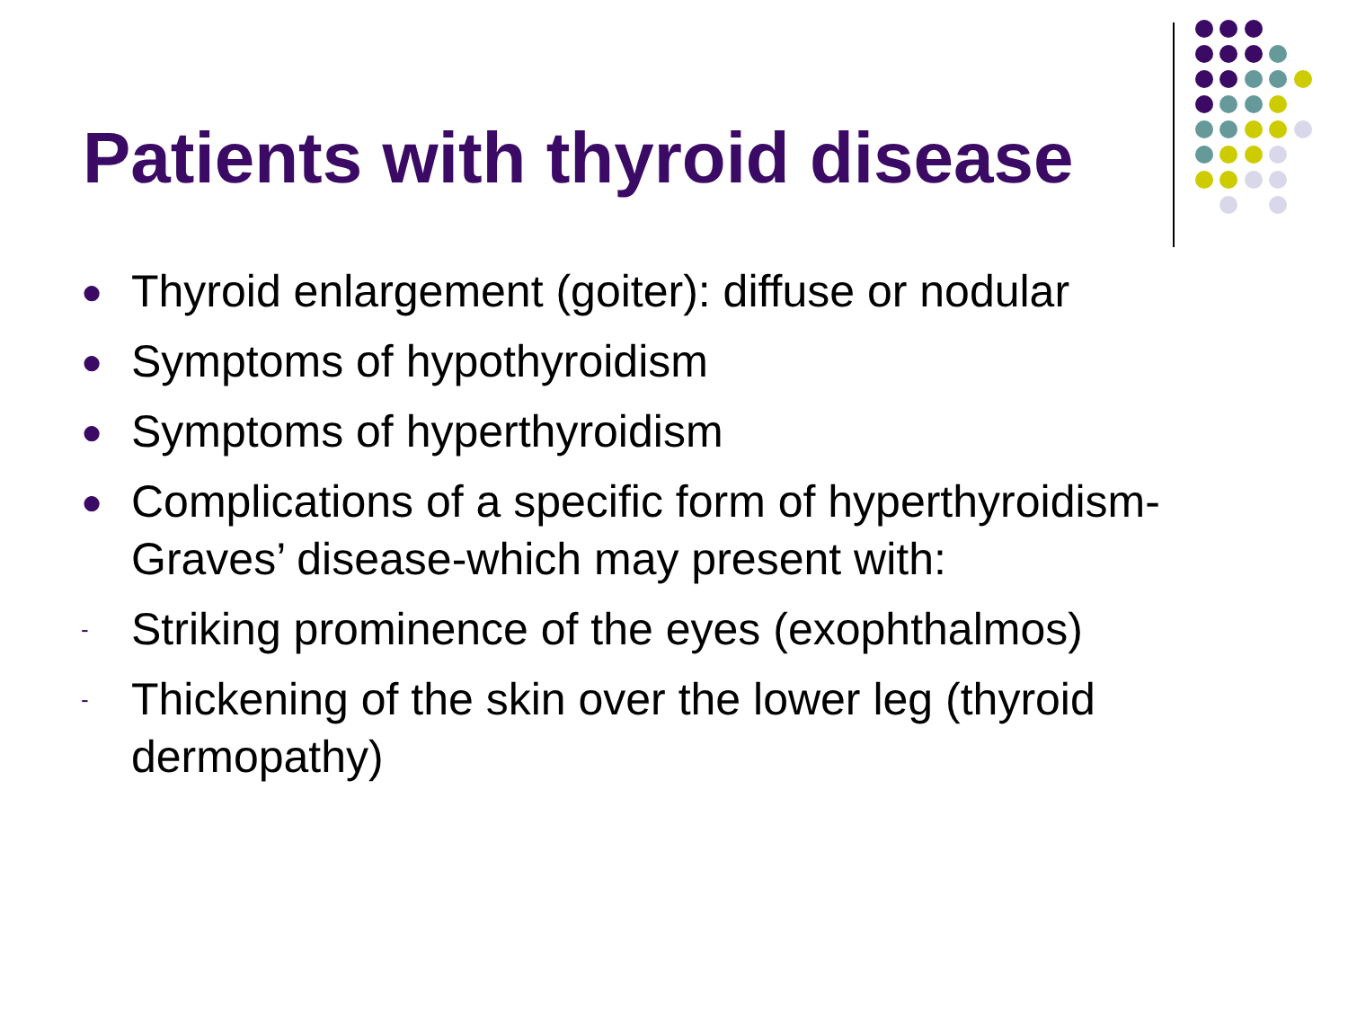Patients with thyroid disease
● Thyroid enlargement (goiter): diffuse or nodular
● Symptoms of hypothyroidism
● Symptoms of hyperthyroidism
● Complications of a specific form of hyperthyroidism-Graves’ disease-which may present with:
- Striking prominence of the eyes (exophthalmos)
- Thickening of the skin over the lower leg (thyroid dermopathy)